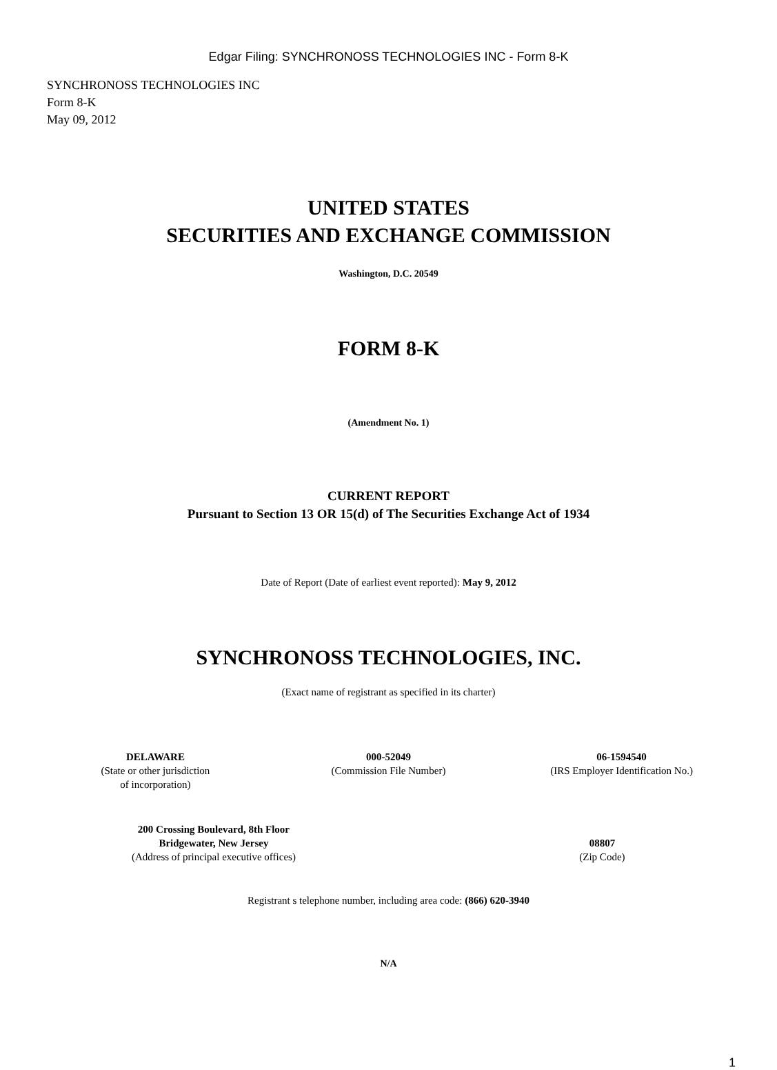Edgar Filing: SYNCHRONOSS TECHNOLOGIES INC - Form 8-K
SYNCHRONOSS TECHNOLOGIES INC
Form 8-K
May 09, 2012
UNITED STATES
SECURITIES AND EXCHANGE COMMISSION
Washington, D.C. 20549
FORM 8-K
(Amendment No. 1)
CURRENT REPORT
Pursuant to Section 13 OR 15(d) of The Securities Exchange Act of 1934
Date of Report (Date of earliest event reported): May 9, 2012
SYNCHRONOSS TECHNOLOGIES, INC.
(Exact name of registrant as specified in its charter)
| DELAWARE (State or other jurisdiction of incorporation) | 000-52049 (Commission File Number) | 06-1594540 (IRS Employer Identification No.) |
| 200 Crossing Boulevard, 8th Floor Bridgewater, New Jersey (Address of principal executive offices) | 08807 (Zip Code) |
Registrant s telephone number, including area code: (866) 620-3940
N/A
1